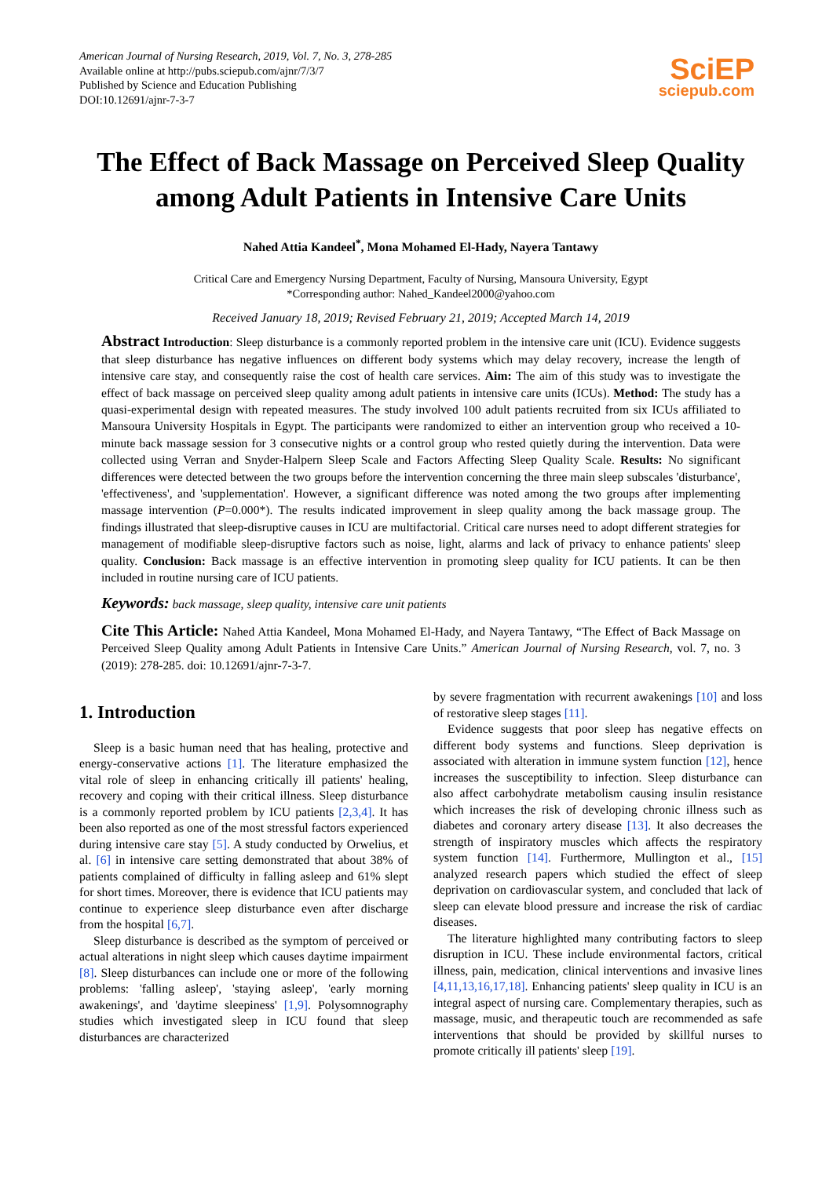American Journal of Nursing Research, 2019, Vol. 7, No. 3, 278-285
Available online at http://pubs.sciepub.com/ajnr/7/3/7
Published by Science and Education Publishing
DOI:10.12691/ajnr-7-3-7
SciEP
sciepub.com
The Effect of Back Massage on Perceived Sleep Quality among Adult Patients in Intensive Care Units
Nahed Attia Kandeel<sup>*</sup>, Mona Mohamed El-Hady, Nayera Tantawy
Critical Care and Emergency Nursing Department, Faculty of Nursing, Mansoura University, Egypt
*Corresponding author: Nahed_Kandeel2000@yahoo.com
Received January 18, 2019; Revised February 21, 2019; Accepted March 14, 2019
Abstract Introduction: Sleep disturbance is a commonly reported problem in the intensive care unit (ICU). Evidence suggests that sleep disturbance has negative influences on different body systems which may delay recovery, increase the length of intensive care stay, and consequently raise the cost of health care services. Aim: The aim of this study was to investigate the effect of back massage on perceived sleep quality among adult patients in intensive care units (ICUs). Method: The study has a quasi-experimental design with repeated measures. The study involved 100 adult patients recruited from six ICUs affiliated to Mansoura University Hospitals in Egypt. The participants were randomized to either an intervention group who received a 10-minute back massage session for 3 consecutive nights or a control group who rested quietly during the intervention. Data were collected using Verran and Snyder-Halpern Sleep Scale and Factors Affecting Sleep Quality Scale. Results: No significant differences were detected between the two groups before the intervention concerning the three main sleep subscales 'disturbance', 'effectiveness', and 'supplementation'. However, a significant difference was noted among the two groups after implementing massage intervention (P=0.000*). The results indicated improvement in sleep quality among the back massage group. The findings illustrated that sleep-disruptive causes in ICU are multifactorial. Critical care nurses need to adopt different strategies for management of modifiable sleep-disruptive factors such as noise, light, alarms and lack of privacy to enhance patients' sleep quality. Conclusion: Back massage is an effective intervention in promoting sleep quality for ICU patients. It can be then included in routine nursing care of ICU patients.
Keywords: back massage, sleep quality, intensive care unit patients
Cite This Article: Nahed Attia Kandeel, Mona Mohamed El-Hady, and Nayera Tantawy, “The Effect of Back Massage on Perceived Sleep Quality among Adult Patients in Intensive Care Units.” American Journal of Nursing Research, vol. 7, no. 3 (2019): 278-285. doi: 10.12691/ajnr-7-3-7.
1. Introduction
Sleep is a basic human need that has healing, protective and energy-conservative actions [1]. The literature emphasized the vital role of sleep in enhancing critically ill patients' healing, recovery and coping with their critical illness. Sleep disturbance is a commonly reported problem by ICU patients [2,3,4]. It has been also reported as one of the most stressful factors experienced during intensive care stay [5]. A study conducted by Orwelius, et al. [6] in intensive care setting demonstrated that about 38% of patients complained of difficulty in falling asleep and 61% slept for short times. Moreover, there is evidence that ICU patients may continue to experience sleep disturbance even after discharge from the hospital [6,7].
Sleep disturbance is described as the symptom of perceived or actual alterations in night sleep which causes daytime impairment [8]. Sleep disturbances can include one or more of the following problems: 'falling asleep', 'staying asleep', 'early morning awakenings', and 'daytime sleepiness' [1,9]. Polysomnography studies which investigated sleep in ICU found that sleep disturbances are characterized
by severe fragmentation with recurrent awakenings [10] and loss of restorative sleep stages [11].
Evidence suggests that poor sleep has negative effects on different body systems and functions. Sleep deprivation is associated with alteration in immune system function [12], hence increases the susceptibility to infection. Sleep disturbance can also affect carbohydrate metabolism causing insulin resistance which increases the risk of developing chronic illness such as diabetes and coronary artery disease [13]. It also decreases the strength of inspiratory muscles which affects the respiratory system function [14]. Furthermore, Mullington et al., [15] analyzed research papers which studied the effect of sleep deprivation on cardiovascular system, and concluded that lack of sleep can elevate blood pressure and increase the risk of cardiac diseases.
The literature highlighted many contributing factors to sleep disruption in ICU. These include environmental factors, critical illness, pain, medication, clinical interventions and invasive lines [4,11,13,16,17,18]. Enhancing patients' sleep quality in ICU is an integral aspect of nursing care. Complementary therapies, such as massage, music, and therapeutic touch are recommended as safe interventions that should be provided by skillful nurses to promote critically ill patients' sleep [19].